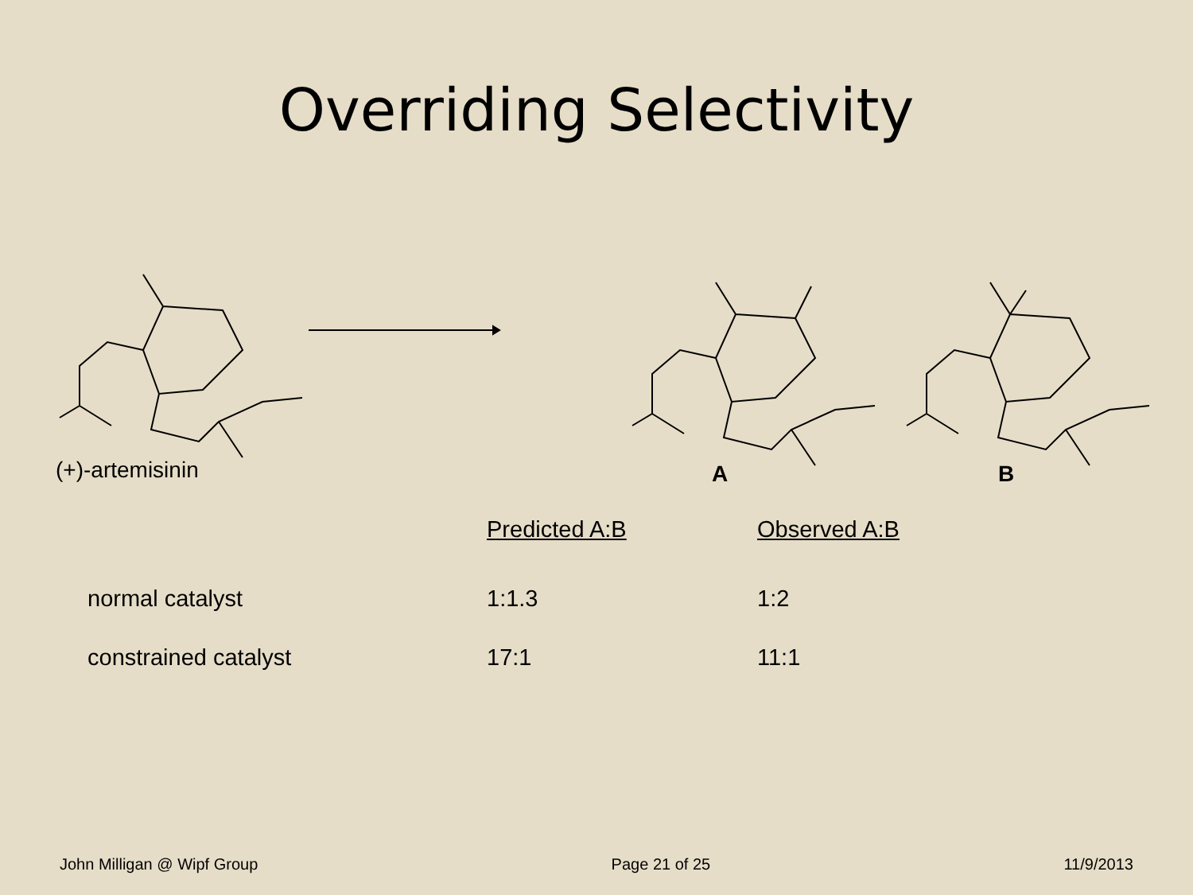Overriding Selectivity
(+)-artemisinin A B
| | Predicted A:B | Observed A:B |
| --- | --- | --- |
| normal catalyst | 1:1.3 | 1:2 |
| constrained catalyst | 17:1 | 11:1 |
John Milligan @ Wipf Group Page 21 of 25 11/9/2013